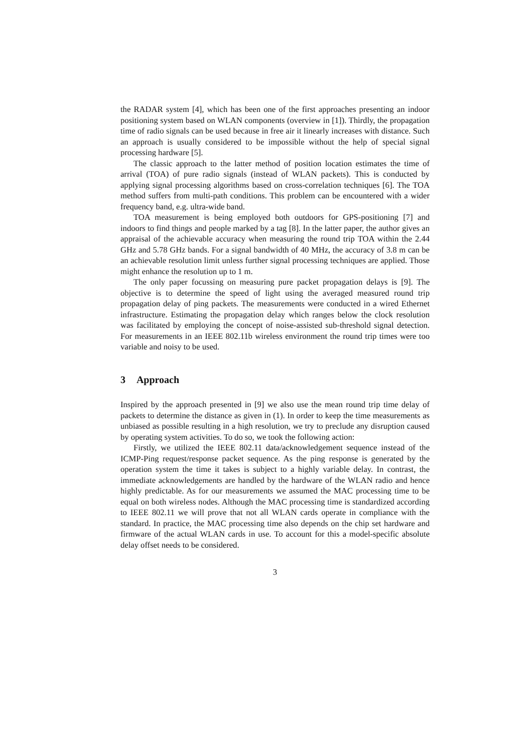the RADAR system [4], which has been one of the first approaches presenting an indoor positioning system based on WLAN components (overview in [1]). Thirdly, the propagation time of radio signals can be used because in free air it linearly increases with distance. Such an approach is usually considered to be impossible without the help of special signal processing hardware [5].
The classic approach to the latter method of position location estimates the time of arrival (TOA) of pure radio signals (instead of WLAN packets). This is conducted by applying signal processing algorithms based on cross-correlation techniques [6]. The TOA method suffers from multi-path conditions. This problem can be encountered with a wider frequency band, e.g. ultra-wide band.
TOA measurement is being employed both outdoors for GPS-positioning [7] and indoors to find things and people marked by a tag [8]. In the latter paper, the author gives an appraisal of the achievable accuracy when measuring the round trip TOA within the 2.44 GHz and 5.78 GHz bands. For a signal bandwidth of 40 MHz, the accuracy of 3.8 m can be an achievable resolution limit unless further signal processing techniques are applied. Those might enhance the resolution up to 1 m.
The only paper focussing on measuring pure packet propagation delays is [9]. The objective is to determine the speed of light using the averaged measured round trip propagation delay of ping packets. The measurements were conducted in a wired Ethernet infrastructure. Estimating the propagation delay which ranges below the clock resolution was facilitated by employing the concept of noise-assisted sub-threshold signal detection. For measurements in an IEEE 802.11b wireless environment the round trip times were too variable and noisy to be used.
3 Approach
Inspired by the approach presented in [9] we also use the mean round trip time delay of packets to determine the distance as given in (1). In order to keep the time measurements as unbiased as possible resulting in a high resolution, we try to preclude any disruption caused by operating system activities. To do so, we took the following action:
Firstly, we utilized the IEEE 802.11 data/acknowledgement sequence instead of the ICMP-Ping request/response packet sequence. As the ping response is generated by the operation system the time it takes is subject to a highly variable delay. In contrast, the immediate acknowledgements are handled by the hardware of the WLAN radio and hence highly predictable. As for our measurements we assumed the MAC processing time to be equal on both wireless nodes. Although the MAC processing time is standardized according to IEEE 802.11 we will prove that not all WLAN cards operate in compliance with the standard. In practice, the MAC processing time also depends on the chip set hardware and firmware of the actual WLAN cards in use. To account for this a model-specific absolute delay offset needs to be considered.
3